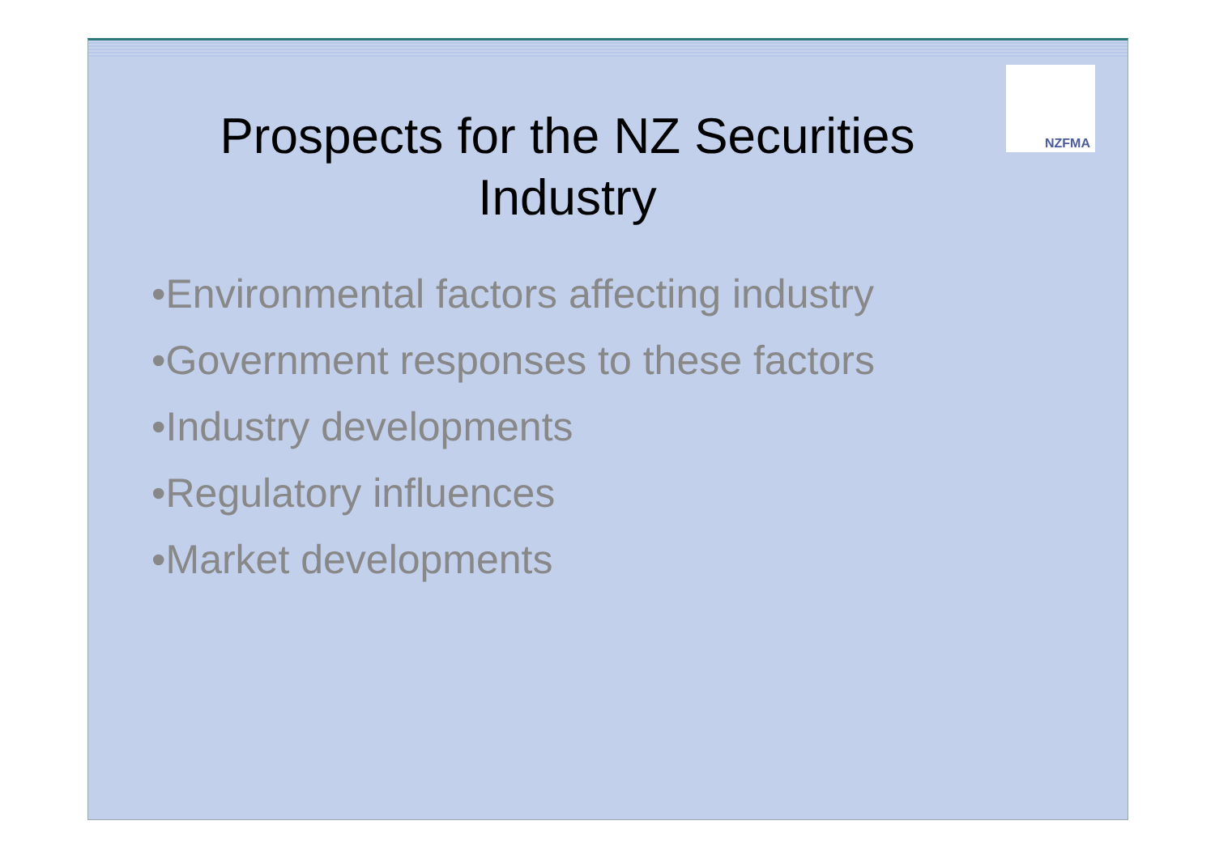NZFMA
Prospects for the NZ Securities Industry
•Environmental factors affecting industry
•Government responses to these factors
•Industry developments
•Regulatory influences
•Market developments